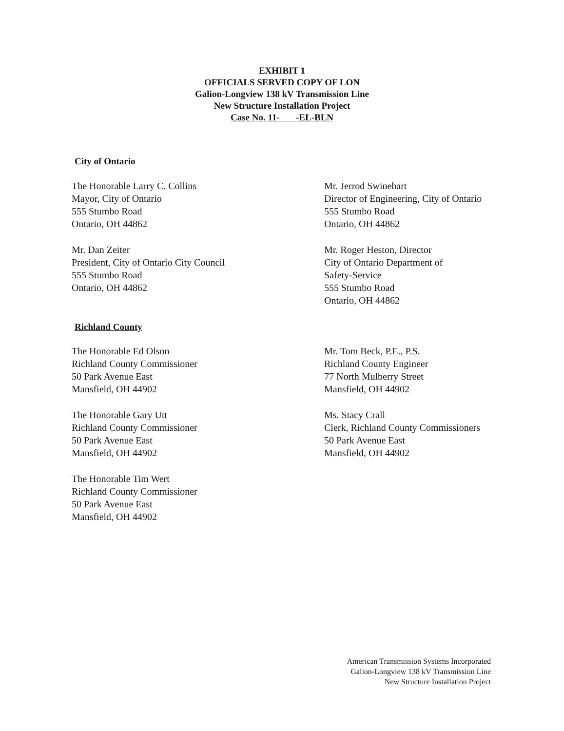EXHIBIT 1
OFFICIALS SERVED COPY OF LON
Galion-Longview 138 kV Transmission Line
New Structure Installation Project
Case No. 11- -EL-BLN
City of Ontario
The Honorable Larry C. Collins
Mayor, City of Ontario
555 Stumbo Road
Ontario, OH 44862
Mr. Jerrod Swinehart
Director of Engineering, City of Ontario
555 Stumbo Road
Ontario, OH 44862
Mr. Dan Zeiter
President, City of Ontario City Council
555 Stumbo Road
Ontario, OH 44862
Mr. Roger Heston, Director
City of Ontario Department of
Safety-Service
555 Stumbo Road
Ontario, OH 44862
Richland County
The Honorable Ed Olson
Richland County Commissioner
50 Park Avenue East
Mansfield, OH 44902
Mr. Tom Beck, P.E., P.S.
Richland County Engineer
77 North Mulberry Street
Mansfield, OH 44902
The Honorable Gary Utt
Richland County Commissioner
50 Park Avenue East
Mansfield, OH 44902
Ms. Stacy Crall
Clerk, Richland County Commissioners
50 Park Avenue East
Mansfield, OH 44902
The Honorable Tim Wert
Richland County Commissioner
50 Park Avenue East
Mansfield, OH 44902
American Transmission Systems Incorporated
Galion-Longview 138 kV Transmission Line
New Structure Installation Project